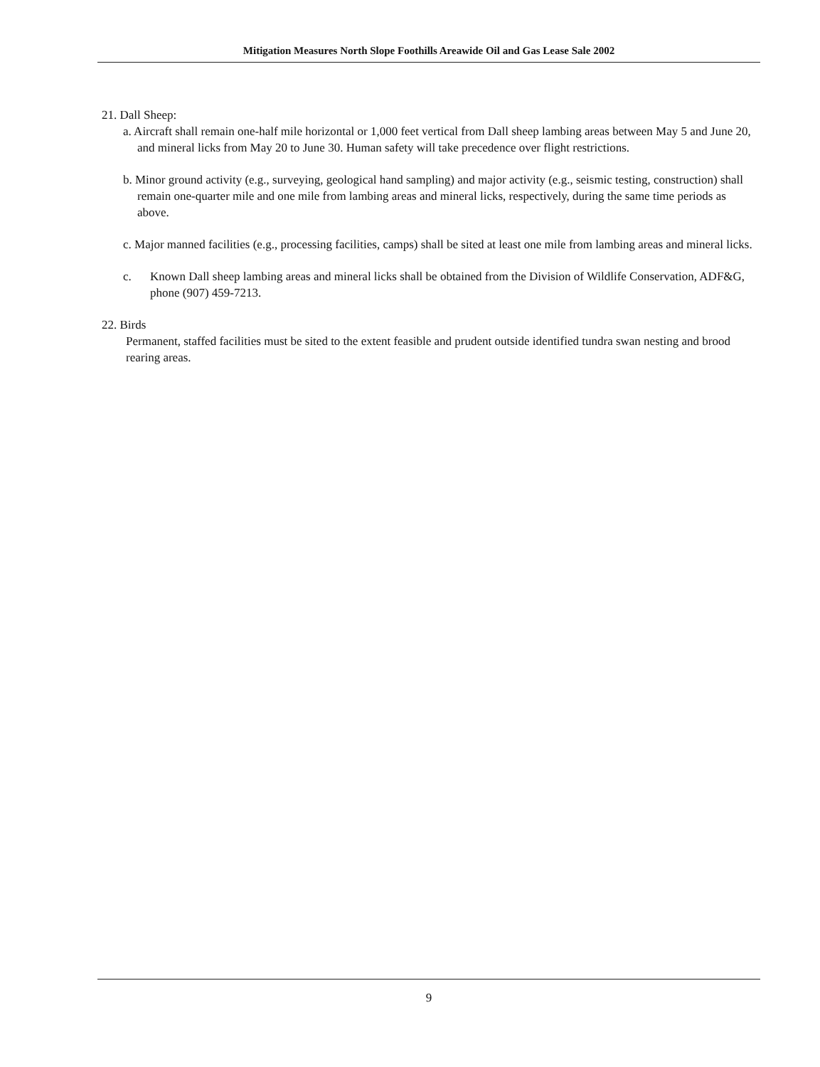Mitigation Measures North Slope Foothills Areawide Oil and Gas Lease Sale 2002
21. Dall Sheep:
a. Aircraft shall remain one-half mile horizontal or 1,000 feet vertical from Dall sheep lambing areas between May 5 and June 20, and mineral licks from May 20 to June 30. Human safety will take precedence over flight restrictions.
b. Minor ground activity (e.g., surveying, geological hand sampling) and major activity (e.g., seismic testing, construction) shall remain one-quarter mile and one mile from lambing areas and mineral licks, respectively, during the same time periods as above.
c. Major manned facilities (e.g., processing facilities, camps) shall be sited at least one mile from lambing areas and mineral licks.
c. Known Dall sheep lambing areas and mineral licks shall be obtained from the Division of Wildlife Conservation, ADF&G, phone (907) 459-7213.
22. Birds
Permanent, staffed facilities must be sited to the extent feasible and prudent outside identified tundra swan nesting and brood rearing areas.
9